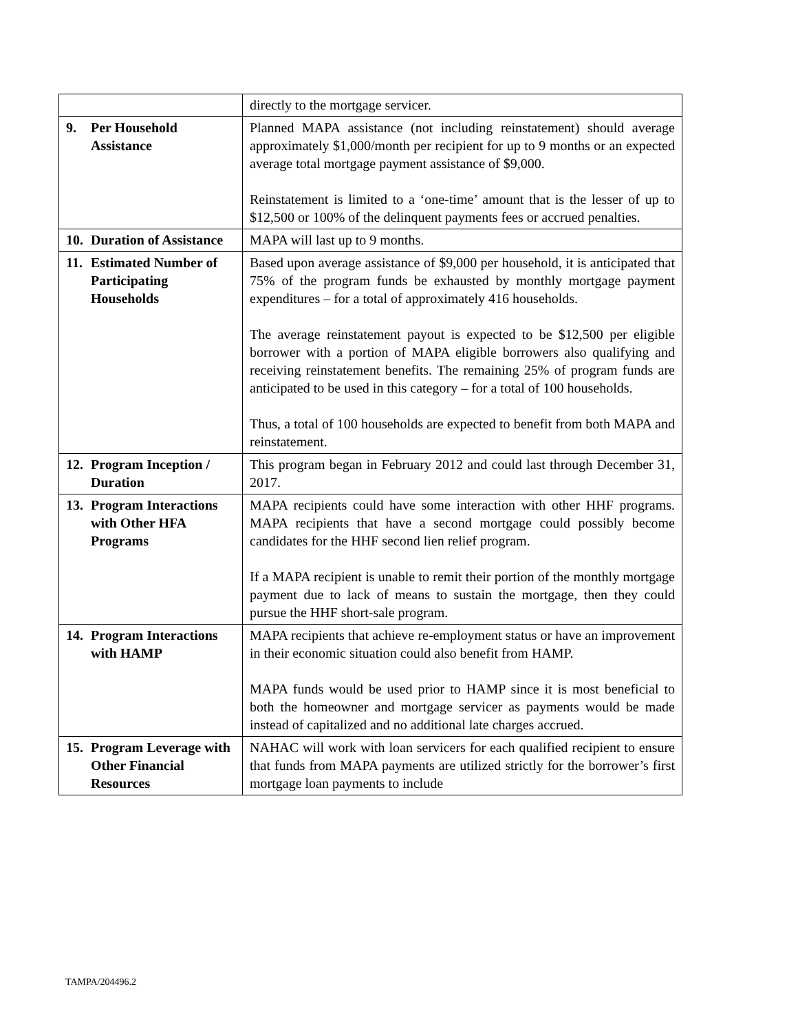| | | directly to the mortgage servicer. |
| 9. | Per Household Assistance | Planned MAPA assistance (not including reinstatement) should average approximately $1,000/month per recipient for up to 9 months or an expected average total mortgage payment assistance of $9,000. Reinstatement is limited to a ‘one-time’ amount that is the lesser of up to $12,500 or 100% of the delinquent payments fees or accrued penalties. |
| 10. | Duration of Assistance | MAPA will last up to 9 months. |
| 11. | Estimated Number of Participating Households | Based upon average assistance of $9,000 per household, it is anticipated that 75% of the program funds be exhausted by monthly mortgage payment expenditures – for a total of approximately 416 households. The average reinstatement payout is expected to be $12,500 per eligible borrower with a portion of MAPA eligible borrowers also qualifying and receiving reinstatement benefits. The remaining 25% of program funds are anticipated to be used in this category – for a total of 100 households. Thus, a total of 100 households are expected to benefit from both MAPA and reinstatement. |
| 12. | Program Inception / Duration | This program began in February 2012 and could last through December 31, 2017. |
| 13. | Program Interactions with Other HFA Programs | MAPA recipients could have some interaction with other HHF programs. MAPA recipients that have a second mortgage could possibly become candidates for the HHF second lien relief program. If a MAPA recipient is unable to remit their portion of the monthly mortgage payment due to lack of means to sustain the mortgage, then they could pursue the HHF short-sale program. |
| 14. | Program Interactions with HAMP | MAPA recipients that achieve re-employment status or have an improvement in their economic situation could also benefit from HAMP. MAPA funds would be used prior to HAMP since it is most beneficial to both the homeowner and mortgage servicer as payments would be made instead of capitalized and no additional late charges accrued. |
| 15. | Program Leverage with Other Financial Resources | NAHAC will work with loan servicers for each qualified recipient to ensure that funds from MAPA payments are utilized strictly for the borrower’s first mortgage loan payments to include |
TAMPA/204496.2